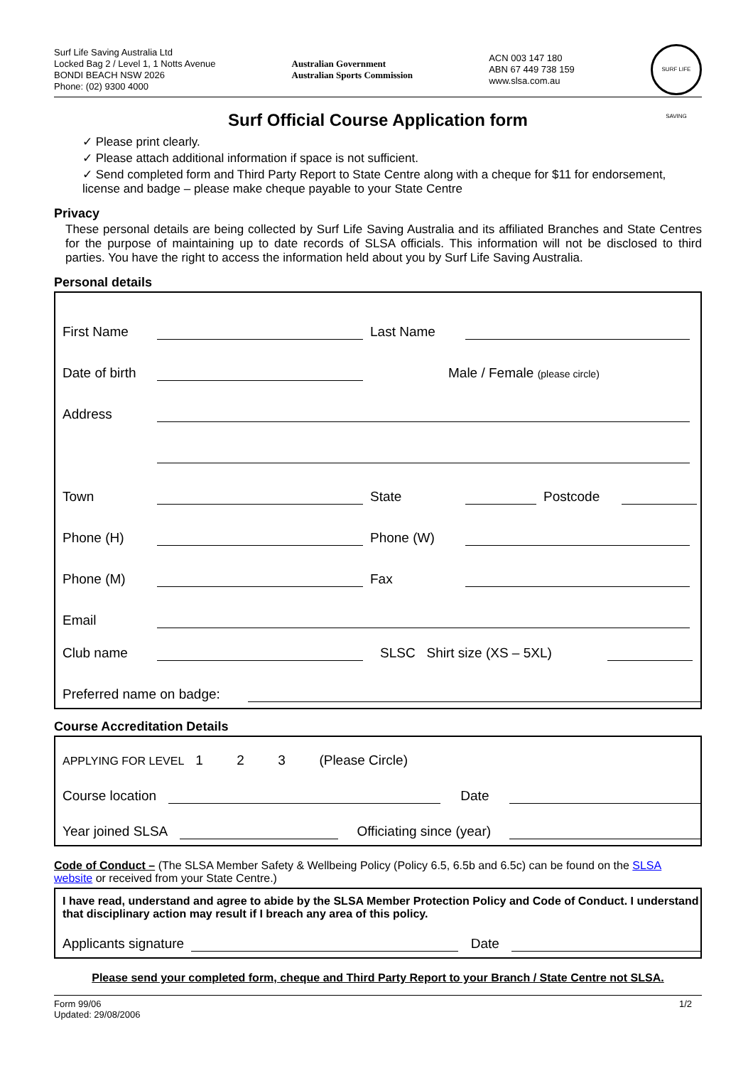Surf Life Saving Australia Ltd
Locked Bag 2 / Level 1, 1 Notts Avenue
BONDI BEACH NSW 2026
Phone: (02) 9300 4000
Australian Government
Australian Sports Commission
ACN 003 147 180
ABN 67 449 738 159
www.slsa.com.au
SURF LIFE SAVING
Surf Official Course Application form
✓ Please print clearly.
✓ Please attach additional information if space is not sufficient.
✓ Send completed form and Third Party Report to State Centre along with a cheque for $11 for endorsement, license and badge – please make cheque payable to your State Centre
Privacy
These personal details are being collected by Surf Life Saving Australia and its affiliated Branches and State Centres for the purpose of maintaining up to date records of SLSA officials. This information will not be disclosed to third parties. You have the right to access the information held about you by Surf Life Saving Australia.
Personal details
First Name Last Name
Date of birth Male / Female (please circle)
Address
Town State Postcode
Phone (H) Phone (W)
Phone (M) Fax
Email
Club name SLSC Shirt size (XS – 5XL)
Preferred name on badge:
Course Accreditation Details
APPLYING FOR LEVEL 1 2 3 (Please Circle)
Course location Date
Year joined SLSA Officiating since (year)
Code of Conduct – (The SLSA Member Safety & Wellbeing Policy (Policy 6.5, 6.5b and 6.5c) can be found on the SLSA website or received from your State Centre.)
I have read, understand and agree to abide by the SLSA Member Protection Policy and Code of Conduct. I understand that disciplinary action may result if I breach any area of this policy.
Applicants signature Date
Please send your completed form, cheque and Third Party Report to your Branch / State Centre not SLSA.
Form 99/06
Updated: 29/08/2006
1/2